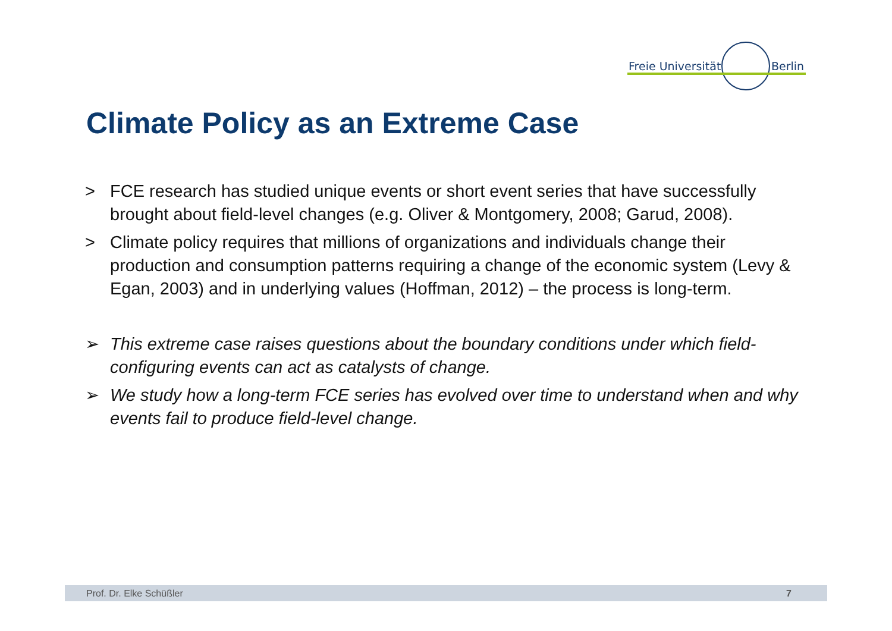Freie Universität Berlin
Climate Policy as an Extreme Case
> FCE research has studied unique events or short event series that have successfully brought about field-level changes (e.g. Oliver & Montgomery, 2008; Garud, 2008).
> Climate policy requires that millions of organizations and individuals change their production and consumption patterns requiring a change of the economic system (Levy & Egan, 2003) and in underlying values (Hoffman, 2012) – the process is long-term.
➢ This extreme case raises questions about the boundary conditions under which field-configuring events can act as catalysts of change.
➢ We study how a long-term FCE series has evolved over time to understand when and why events fail to produce field-level change.
Prof. Dr. Elke Schüßler 7